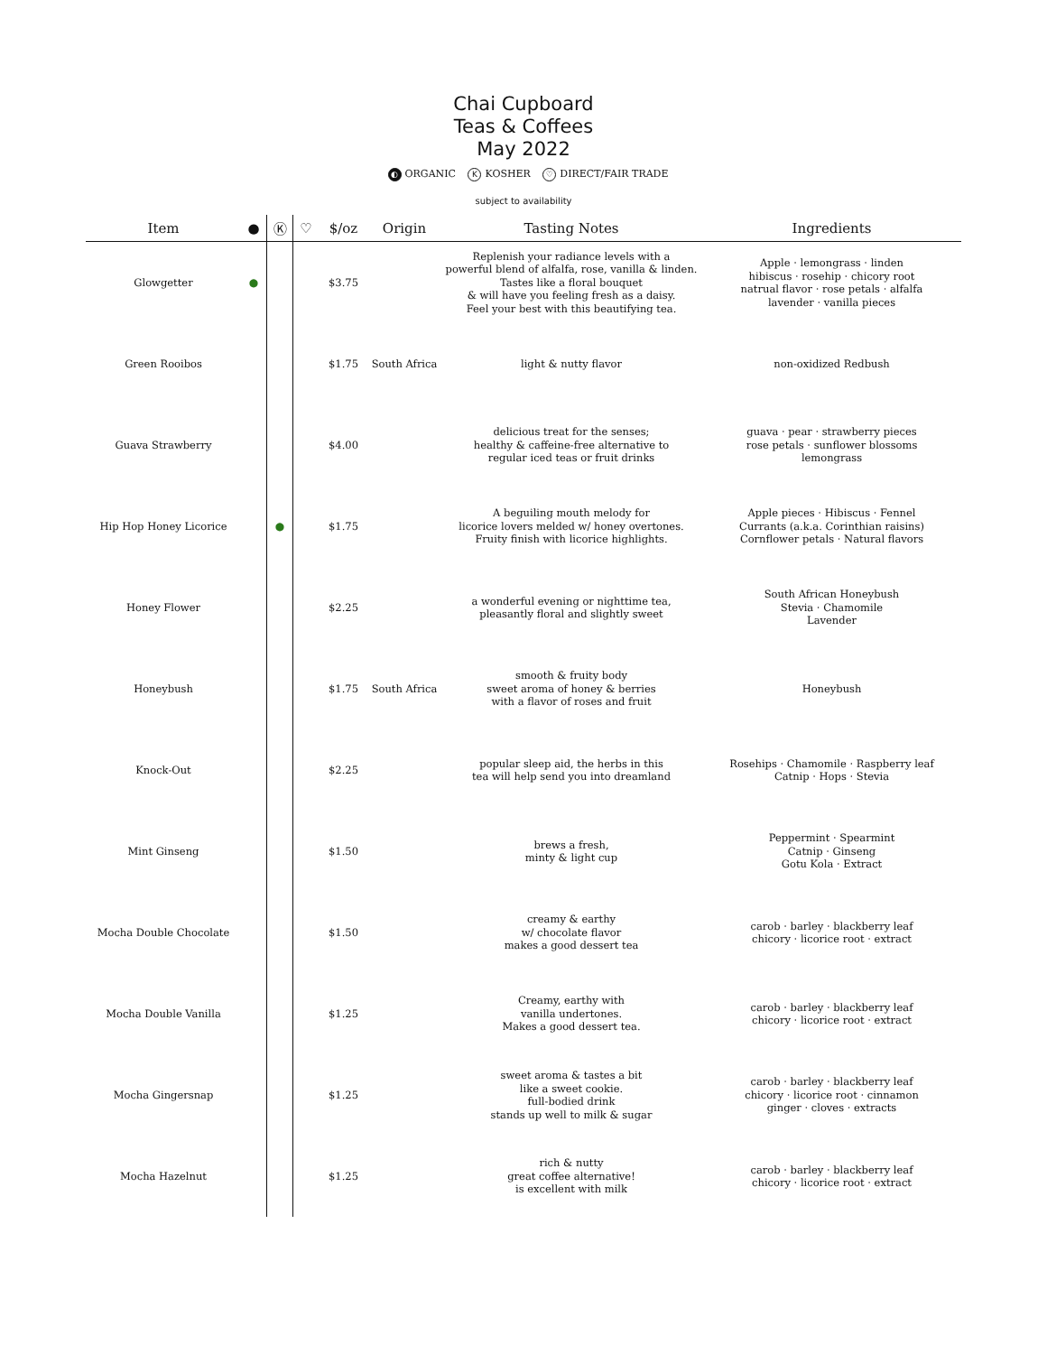Chai Cupboard
Teas & Coffees
May 2022
◐ ORGANIC K KOSHER ♡ DIRECT/FAIR TRADE
subject to availability
| Item | ● | Ⓚ | ♡ | $/oz | Origin | Tasting Notes | Ingredients |
| --- | --- | --- | --- | --- | --- | --- | --- |
| Glowgetter | ● | | | $3.75 | | Replenish your radiance levels with a powerful blend of alfalfa, rose, vanilla & linden. Tastes like a floral bouquet & will have you feeling fresh as a daisy. Feel your best with this beautifying tea. | Apple · lemongrass · linden hibiscus · rosehip · chicory root natrual flavor · rose petals · alfalfa lavender · vanilla pieces |
| Green Rooibos | | | | $1.75 | South Africa | light & nutty flavor | non-oxidized Redbush |
| Guava Strawberry | | | | $4.00 | | delicious treat for the senses; healthy & caffeine-free alternative to regular iced teas or fruit drinks | guava · pear · strawberry pieces rose petals · sunflower blossoms lemongrass |
| Hip Hop Honey Licorice | | ● | | $1.75 | | A beguiling mouth melody for licorice lovers melded w/ honey overtones. Fruity finish with licorice highlights. | Apple pieces · Hibiscus · Fennel Currants (a.k.a. Corinthian raisins) Cornflower petals · Natural flavors |
| Honey Flower | | | | $2.25 | | a wonderful evening or nighttime tea, pleasantly floral and slightly sweet | South African Honeybush Stevia · Chamomile Lavender |
| Honeybush | | | | $1.75 | South Africa | smooth & fruity body sweet aroma of honey & berries with a flavor of roses and fruit | Honeybush |
| Knock-Out | | | | $2.25 | | popular sleep aid, the herbs in this tea will help send you into dreamland | Rosehips · Chamomile · Raspberry leaf Catnip · Hops · Stevia |
| Mint Ginseng | | | | $1.50 | | brews a fresh, minty & light cup | Peppermint · Spearmint Catnip · Ginseng Gotu Kola · Extract |
| Mocha Double Chocolate | | | | $1.50 | | creamy & earthy w/ chocolate flavor makes a good dessert tea | carob · barley · blackberry leaf chicory · licorice root · extract |
| Mocha Double Vanilla | | | | $1.25 | | Creamy, earthy with vanilla undertones. Makes a good dessert tea. | carob · barley · blackberry leaf chicory · licorice root · extract |
| Mocha Gingersnap | | | | $1.25 | | sweet aroma & tastes a bit like a sweet cookie. full-bodied drink stands up well to milk & sugar | carob · barley · blackberry leaf chicory · licorice root · cinnamon ginger · cloves · extracts |
| Mocha Hazelnut | | | | $1.25 | | rich & nutty great coffee alternative! is excellent with milk | carob · barley · blackberry leaf chicory · licorice root · extract |